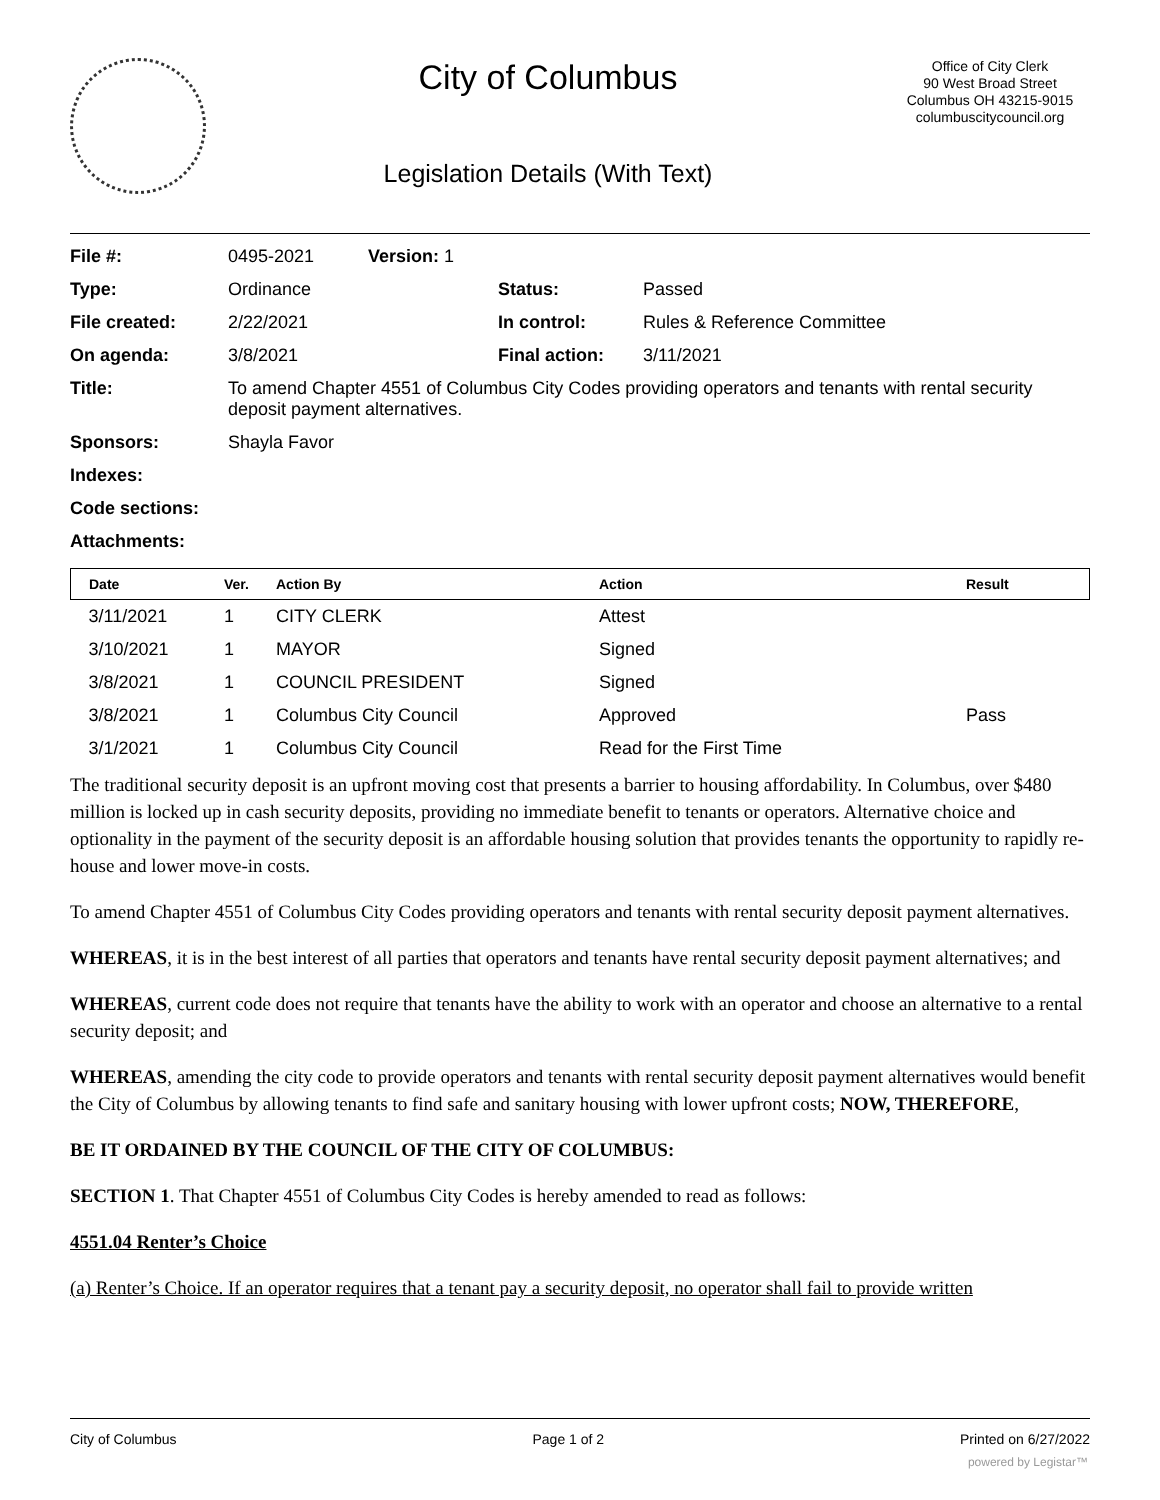City of Columbus
Legislation Details (With Text)
Office of City Clerk
90 West Broad Street
Columbus OH 43215-9015
columbuscitycouncil.org
| File #: | 0495-2021 | Version: 1 | | |
| Type: | Ordinance | | Status: | Passed |
| File created: | 2/22/2021 | | In control: | Rules & Reference Committee |
| On agenda: | 3/8/2021 | | Final action: | 3/11/2021 |
| Title: | To amend Chapter 4551 of Columbus City Codes providing operators and tenants with rental security deposit payment alternatives. | | | |
| Sponsors: | Shayla Favor | | | |
| Indexes: | | | | |
| Code sections: | | | | |
| Attachments: | | | | |
| Date | Ver. | Action By | Action | Result |
| --- | --- | --- | --- | --- |
| 3/11/2021 | 1 | CITY CLERK | Attest | |
| 3/10/2021 | 1 | MAYOR | Signed | |
| 3/8/2021 | 1 | COUNCIL PRESIDENT | Signed | |
| 3/8/2021 | 1 | Columbus City Council | Approved | Pass |
| 3/1/2021 | 1 | Columbus City Council | Read for the First Time | |
The traditional security deposit is an upfront moving cost that presents a barrier to housing affordability. In Columbus, over $480 million is locked up in cash security deposits, providing no immediate benefit to tenants or operators. Alternative choice and optionality in the payment of the security deposit is an affordable housing solution that provides tenants the opportunity to rapidly re-house and lower move-in costs.
To amend Chapter 4551 of Columbus City Codes providing operators and tenants with rental security deposit payment alternatives.
WHEREAS, it is in the best interest of all parties that operators and tenants have rental security deposit payment alternatives; and
WHEREAS, current code does not require that tenants have the ability to work with an operator and choose an alternative to a rental security deposit; and
WHEREAS, amending the city code to provide operators and tenants with rental security deposit payment alternatives would benefit the City of Columbus by allowing tenants to find safe and sanitary housing with lower upfront costs; NOW, THEREFORE,
BE IT ORDAINED BY THE COUNCIL OF THE CITY OF COLUMBUS:
SECTION 1. That Chapter 4551 of Columbus City Codes is hereby amended to read as follows:
4551.04 Renter’s Choice
(a) Renter’s Choice. If an operator requires that a tenant pay a security deposit, no operator shall fail to provide written
City of Columbus Page 1 of 2 Printed on 6/27/2022
powered by Legistar™